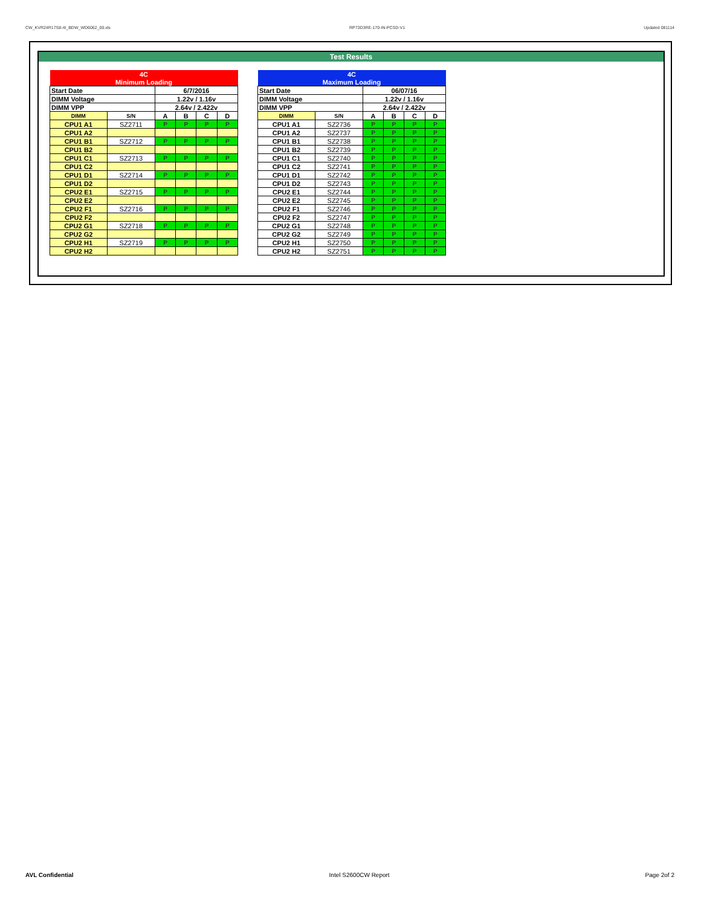CW_KVR24R17S8-4I_BDW_WD6062_00.xls RP73D3RE-170-IN-PCSD-V1 Updated 081114
Test Results
| 4C | | | | | |
| --- | --- | --- | --- | --- | --- |
| Minimum Loading | | | | | |
| Start Date | | 6/7/2016 | | | |
| DIMM Voltage | | 1.22v / 1.16v | | | |
| DIMM VPP | | 2.64v / 2.422v | | | |
| DIMM | S/N | A | B | C | D |
| CPU1 A1 | SZ2711 | P | P | P | P |
| CPU1 A2 | | | | | |
| CPU1 B1 | SZ2712 | P | P | P | P |
| CPU1 B2 | | | | | |
| CPU1 C1 | SZ2713 | P | P | P | P |
| CPU1 C2 | | | | | |
| CPU1 D1 | SZ2714 | P | P | P | P |
| CPU1 D2 | | | | | |
| CPU2 E1 | SZ2715 | P | P | P | P |
| CPU2 E2 | | | | | |
| CPU2 F1 | SZ2716 | P | P | P | P |
| CPU2 F2 | | | | | |
| CPU2 G1 | SZ2718 | P | P | P | P |
| CPU2 G2 | | | | | |
| CPU2 H1 | SZ2719 | P | P | P | P |
| CPU2 H2 | | | | | |
| 4C | | | | | |
| --- | --- | --- | --- | --- | --- |
| Maximum Loading | | | | | |
| Start Date | | 06/07/16 | | | |
| DIMM Voltage | | 1.22v / 1.16v | | | |
| DIMM VPP | | 2.64v / 2.422v | | | |
| DIMM | S/N | A | B | C | D |
| CPU1 A1 | SZ2736 | P | P | P | P |
| CPU1 A2 | SZ2737 | P | P | P | P |
| CPU1 B1 | SZ2738 | P | P | P | P |
| CPU1 B2 | SZ2739 | P | P | P | P |
| CPU1 C1 | SZ2740 | P | P | P | P |
| CPU1 C2 | SZ2741 | P | P | P | P |
| CPU1 D1 | SZ2742 | P | P | P | P |
| CPU1 D2 | SZ2743 | P | P | P | P |
| CPU2 E1 | SZ2744 | P | P | P | P |
| CPU2 E2 | SZ2745 | P | P | P | P |
| CPU2 F1 | SZ2746 | P | P | P | P |
| CPU2 F2 | SZ2747 | P | P | P | P |
| CPU2 G1 | SZ2748 | P | P | P | P |
| CPU2 G2 | SZ2749 | P | P | P | P |
| CPU2 H1 | SZ2750 | P | P | P | P |
| CPU2 H2 | SZ2751 | P | P | P | P |
AVL Confidential Intel S2600CW Report Page 2of 2